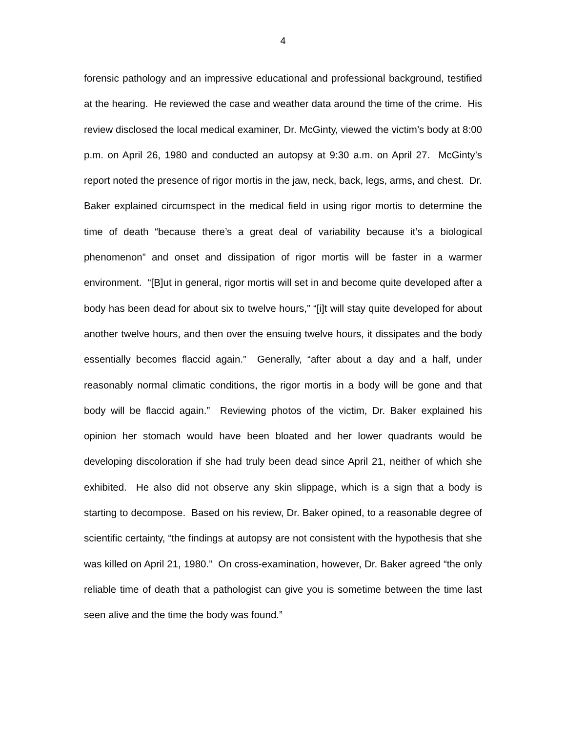4
forensic pathology and an impressive educational and professional background, testified at the hearing. He reviewed the case and weather data around the time of the crime. His review disclosed the local medical examiner, Dr. McGinty, viewed the victim’s body at 8:00 p.m. on April 26, 1980 and conducted an autopsy at 9:30 a.m. on April 27. McGinty’s report noted the presence of rigor mortis in the jaw, neck, back, legs, arms, and chest. Dr. Baker explained circumspect in the medical field in using rigor mortis to determine the time of death “because there’s a great deal of variability because it’s a biological phenomenon” and onset and dissipation of rigor mortis will be faster in a warmer environment. “[B]ut in general, rigor mortis will set in and become quite developed after a body has been dead for about six to twelve hours,” “[i]t will stay quite developed for about another twelve hours, and then over the ensuing twelve hours, it dissipates and the body essentially becomes flaccid again.” Generally, “after about a day and a half, under reasonably normal climatic conditions, the rigor mortis in a body will be gone and that body will be flaccid again.” Reviewing photos of the victim, Dr. Baker explained his opinion her stomach would have been bloated and her lower quadrants would be developing discoloration if she had truly been dead since April 21, neither of which she exhibited. He also did not observe any skin slippage, which is a sign that a body is starting to decompose. Based on his review, Dr. Baker opined, to a reasonable degree of scientific certainty, “the findings at autopsy are not consistent with the hypothesis that she was killed on April 21, 1980.” On cross-examination, however, Dr. Baker agreed “the only reliable time of death that a pathologist can give you is sometime between the time last seen alive and the time the body was found.”